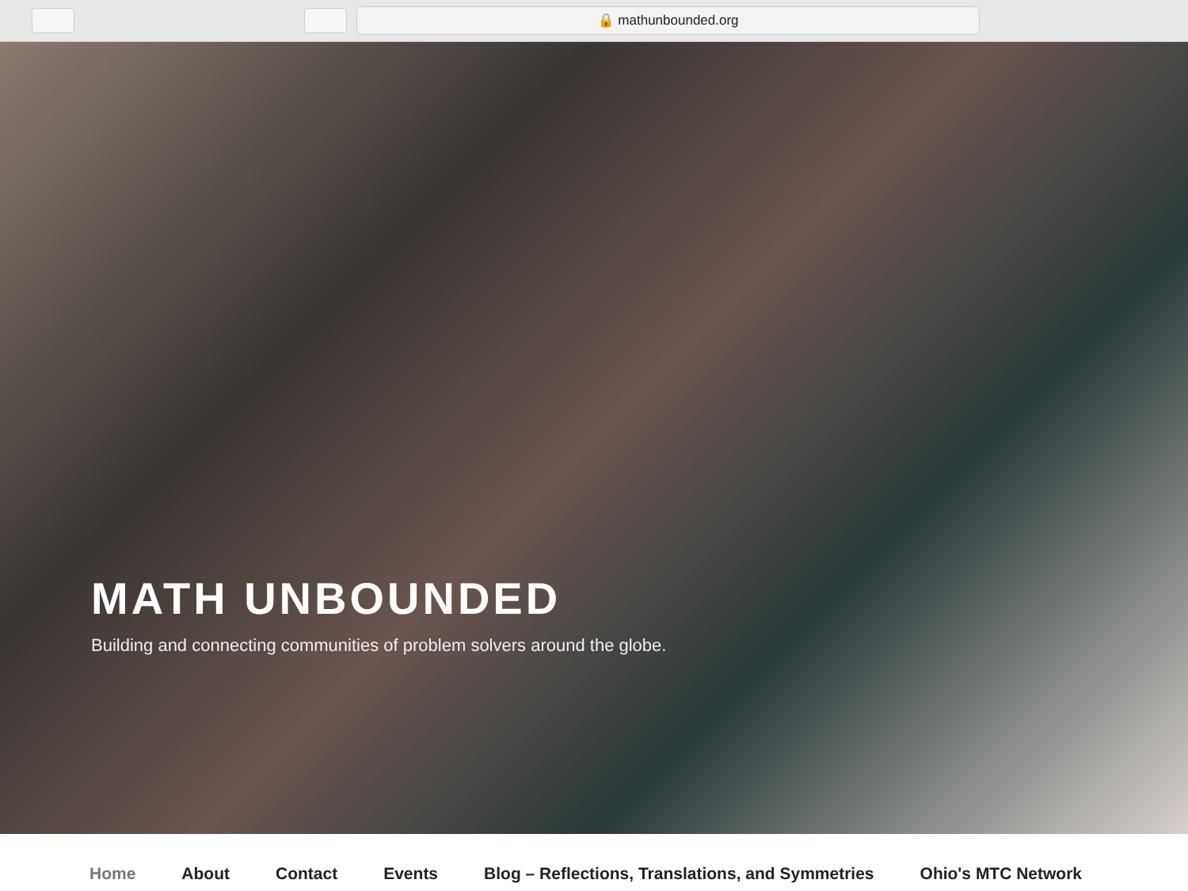🔒 mathunbounded.org
MATH UNBOUNDED
Building and connecting communities of problem solvers around the globe.
Home About Contact Events Blog – Reflections, Translations, and Symmetries Ohio's MTC Network